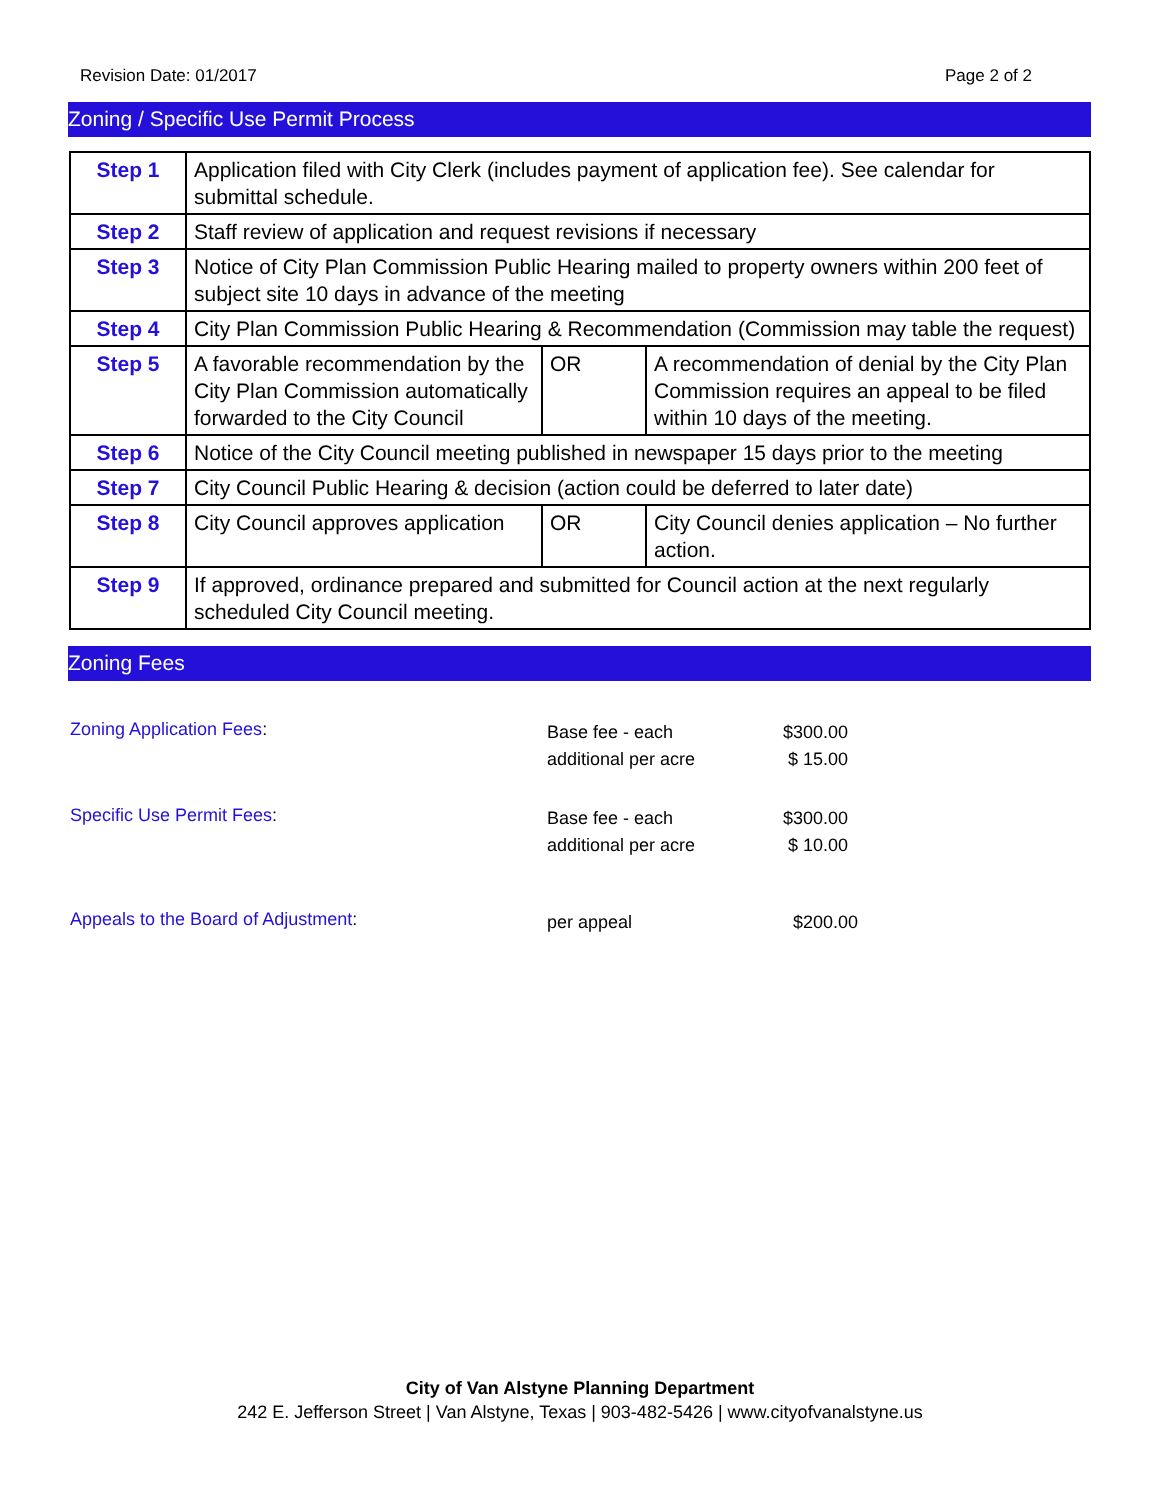Revision Date: 01/2017 Page 2 of 2
Zoning / Specific Use Permit Process
| Step 1 | Application filed with City Clerk (includes payment of application fee). See calendar for submittal schedule. | | |
| Step 2 | Staff review of application and request revisions if necessary | | |
| Step 3 | Notice of City Plan Commission Public Hearing mailed to property owners within 200 feet of subject site 10 days in advance of the meeting | | |
| Step 4 | City Plan Commission Public Hearing & Recommendation (Commission may table the request) | | |
| Step 5 | A favorable recommendation by the City Plan Commission automatically forwarded to the City Council | OR | A recommendation of denial by the City Plan Commission requires an appeal to be filed within 10 days of the meeting. |
| Step 6 | Notice of the City Council meeting published in newspaper 15 days prior to the meeting | | |
| Step 7 | City Council Public Hearing & decision (action could be deferred to later date) | | |
| Step 8 | City Council approves application | OR | City Council denies application – No further action. |
| Step 9 | If approved, ordinance prepared and submitted for Council action at the next regularly scheduled City Council meeting. | | |
Zoning Fees
Zoning Application Fees:
Base fee - each
additional per acre
$300.00
$ 15.00
Specific Use Permit Fees:
Base fee - each
additional per acre
$300.00
$ 10.00
Appeals to the Board of Adjustment:
per appeal $200.00
City of Van Alstyne Planning Department
242 E. Jefferson Street | Van Alstyne, Texas | 903-482-5426 | www.cityofvanalstyne.us